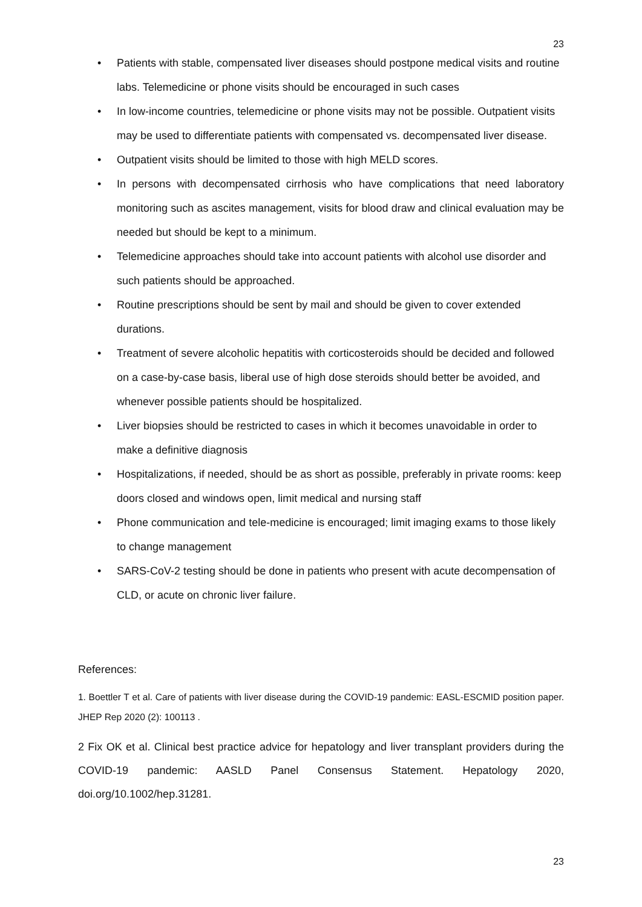23
• Patients with stable, compensated liver diseases should postpone medical visits and routine labs. Telemedicine or phone visits should be encouraged in such cases
• In low-income countries, telemedicine or phone visits may not be possible. Outpatient visits may be used to differentiate patients with compensated vs. decompensated liver disease.
• Outpatient visits should be limited to those with high MELD scores.
• In persons with decompensated cirrhosis who have complications that need laboratory monitoring such as ascites management, visits for blood draw and clinical evaluation may be needed but should be kept to a minimum.
• Telemedicine approaches should take into account patients with alcohol use disorder and such patients should be approached.
• Routine prescriptions should be sent by mail and should be given to cover extended durations.
• Treatment of severe alcoholic hepatitis with corticosteroids should be decided and followed on a case-by-case basis, liberal use of high dose steroids should better be avoided, and whenever possible patients should be hospitalized.
• Liver biopsies should be restricted to cases in which it becomes unavoidable in order to make a definitive diagnosis
• Hospitalizations, if needed, should be as short as possible, preferably in private rooms: keep doors closed and windows open, limit medical and nursing staff
• Phone communication and tele-medicine is encouraged; limit imaging exams to those likely to change management
• SARS-CoV-2 testing should be done in patients who present with acute decompensation of CLD, or acute on chronic liver failure.
References:
1. Boettler T et al. Care of patients with liver disease during the COVID-19 pandemic: EASL-ESCMID position paper. JHEP Rep 2020 (2): 100113 .
2 Fix OK et al. Clinical best practice advice for hepatology and liver transplant providers during the COVID-19 pandemic: AASLD Panel Consensus Statement. Hepatology 2020, doi.org/10.1002/hep.31281.
23